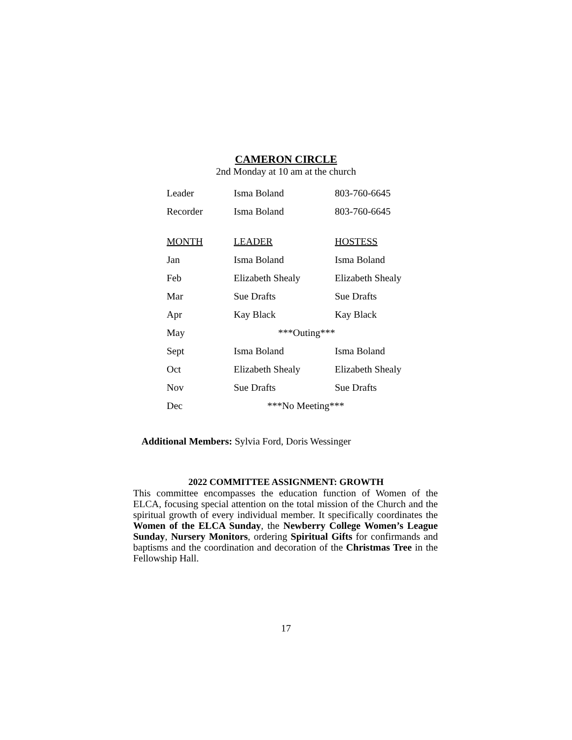CAMERON CIRCLE
2nd Monday at 10 am at the church
| Leader | Isma Boland | 803-760-6645 |
| Recorder | Isma Boland | 803-760-6645 |
| MONTH | LEADER | HOSTESS |
| Jan | Isma Boland | Isma Boland |
| Feb | Elizabeth Shealy | Elizabeth Shealy |
| Mar | Sue Drafts | Sue Drafts |
| Apr | Kay Black | Kay Black |
| May | ***Outing*** | |
| Sept | Isma Boland | Isma Boland |
| Oct | Elizabeth Shealy | Elizabeth Shealy |
| Nov | Sue Drafts | Sue Drafts |
| Dec | ***No Meeting*** | |
Additional Members: Sylvia Ford, Doris Wessinger
2022 COMMITTEE ASSIGNMENT: GROWTH
This committee encompasses the education function of Women of the ELCA, focusing special attention on the total mission of the Church and the spiritual growth of every individual member. It specifically coordinates the Women of the ELCA Sunday, the Newberry College Women’s League Sunday, Nursery Monitors, ordering Spiritual Gifts for confirmands and baptisms and the coordination and decoration of the Christmas Tree in the Fellowship Hall.
17